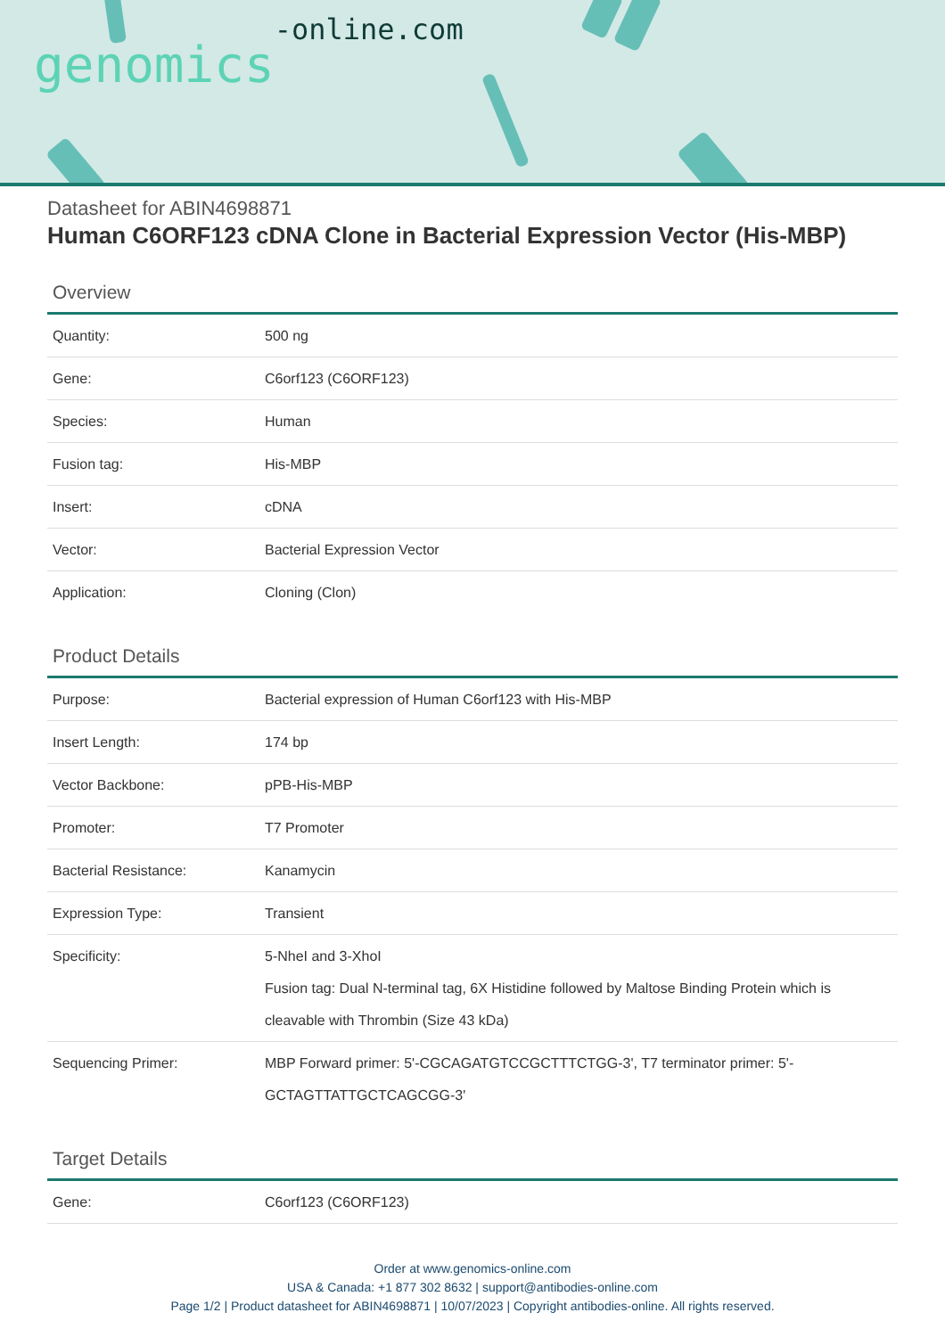genomics-online.com
Datasheet for ABIN4698871
Human C6ORF123 cDNA Clone in Bacterial Expression Vector (His-MBP)
Overview
| Quantity: | 500 ng |
| Gene: | C6orf123 (C6ORF123) |
| Species: | Human |
| Fusion tag: | His-MBP |
| Insert: | cDNA |
| Vector: | Bacterial Expression Vector |
| Application: | Cloning (Clon) |
Product Details
| Purpose: | Bacterial expression of Human C6orf123 with His-MBP |
| Insert Length: | 174 bp |
| Vector Backbone: | pPB-His-MBP |
| Promoter: | T7 Promoter |
| Bacterial Resistance: | Kanamycin |
| Expression Type: | Transient |
| Specificity: | 5-NheI and 3-XhoI Fusion tag: Dual N-terminal tag, 6X Histidine followed by Maltose Binding Protein which is cleavable with Thrombin (Size 43 kDa) |
| Sequencing Primer: | MBP Forward primer: 5'-CGCAGATGTCCGCTTTCTGG-3', T7 terminator primer: 5'-GCTAGTTATTGCTCAGCGG-3' |
Target Details
| Gene: | C6orf123 (C6ORF123) |
Order at www.genomics-online.com
USA & Canada: +1 877 302 8632 | support@antibodies-online.com
Page 1/2 | Product datasheet for ABIN4698871 | 10/07/2023 | Copyright antibodies-online. All rights reserved.